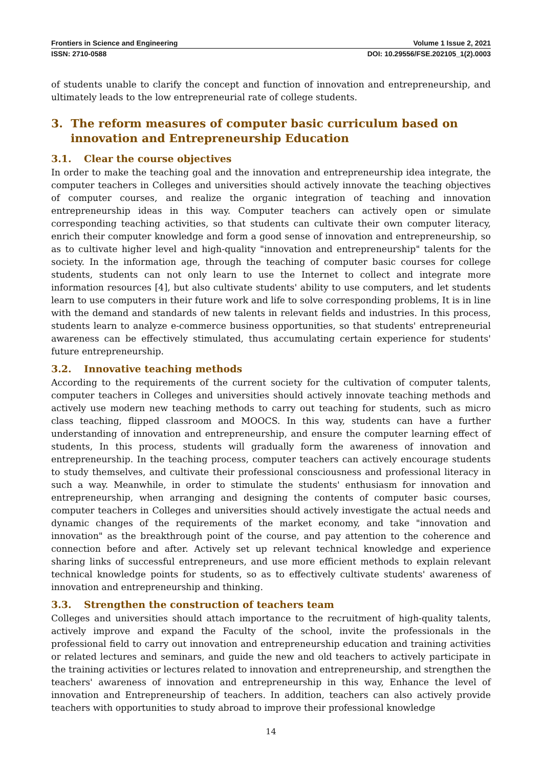Frontiers in Science and Engineering Volume 1 Issue 2, 2021
ISSN: 2710-0588 DOI: 10.29556/FSE.202105_1(2).0003
of students unable to clarify the concept and function of innovation and entrepreneurship, and ultimately leads to the low entrepreneurial rate of college students.
3. The reform measures of computer basic curriculum based on innovation and Entrepreneurship Education
3.1. Clear the course objectives
In order to make the teaching goal and the innovation and entrepreneurship idea integrate, the computer teachers in Colleges and universities should actively innovate the teaching objectives of computer courses, and realize the organic integration of teaching and innovation entrepreneurship ideas in this way. Computer teachers can actively open or simulate corresponding teaching activities, so that students can cultivate their own computer literacy, enrich their computer knowledge and form a good sense of innovation and entrepreneurship, so as to cultivate higher level and high-quality "innovation and entrepreneurship" talents for the society. In the information age, through the teaching of computer basic courses for college students, students can not only learn to use the Internet to collect and integrate more information resources [4], but also cultivate students' ability to use computers, and let students learn to use computers in their future work and life to solve corresponding problems, It is in line with the demand and standards of new talents in relevant fields and industries. In this process, students learn to analyze e-commerce business opportunities, so that students' entrepreneurial awareness can be effectively stimulated, thus accumulating certain experience for students' future entrepreneurship.
3.2. Innovative teaching methods
According to the requirements of the current society for the cultivation of computer talents, computer teachers in Colleges and universities should actively innovate teaching methods and actively use modern new teaching methods to carry out teaching for students, such as micro class teaching, flipped classroom and MOOCS. In this way, students can have a further understanding of innovation and entrepreneurship, and ensure the computer learning effect of students, In this process, students will gradually form the awareness of innovation and entrepreneurship. In the teaching process, computer teachers can actively encourage students to study themselves, and cultivate their professional consciousness and professional literacy in such a way. Meanwhile, in order to stimulate the students' enthusiasm for innovation and entrepreneurship, when arranging and designing the contents of computer basic courses, computer teachers in Colleges and universities should actively investigate the actual needs and dynamic changes of the requirements of the market economy, and take "innovation and innovation" as the breakthrough point of the course, and pay attention to the coherence and connection before and after. Actively set up relevant technical knowledge and experience sharing links of successful entrepreneurs, and use more efficient methods to explain relevant technical knowledge points for students, so as to effectively cultivate students' awareness of innovation and entrepreneurship and thinking.
3.3. Strengthen the construction of teachers team
Colleges and universities should attach importance to the recruitment of high-quality talents, actively improve and expand the Faculty of the school, invite the professionals in the professional field to carry out innovation and entrepreneurship education and training activities or related lectures and seminars, and guide the new and old teachers to actively participate in the training activities or lectures related to innovation and entrepreneurship, and strengthen the teachers' awareness of innovation and entrepreneurship in this way, Enhance the level of innovation and Entrepreneurship of teachers. In addition, teachers can also actively provide teachers with opportunities to study abroad to improve their professional knowledge
14